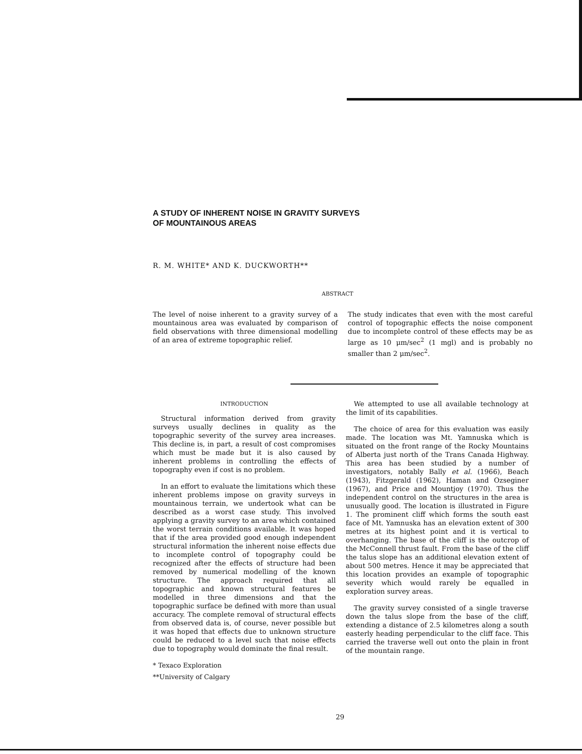A STUDY OF INHERENT NOISE IN GRAVITY SURVEYS
OF MOUNTAINOUS AREAS
R. M. WHITE* AND K. DUCKWORTH**
ABSTRACT
The level of noise inherent to a gravity survey of a mountainous area was evaluated by comparison of field observations with three dimensional modelling of an area of extreme topographic relief.
The study indicates that even with the most careful control of topographic effects the noise component due to incomplete control of these effects may be as large as 10 μm/sec<sup>2</sup> (1 mgl) and is probably no smaller than 2 μm/sec<sup>2</sup>.
INTRODUCTION
Structural information derived from gravity surveys usually declines in quality as the topographic severity of the survey area increases. This decline is, in part, a result of cost compromises which must be made but it is also caused by inherent problems in controlling the effects of topography even if cost is no problem.
In an effort to evaluate the limitations which these inherent problems impose on gravity surveys in mountainous terrain, we undertook what can be described as a worst case study. This involved applying a gravity survey to an area which contained the worst terrain conditions available. It was hoped that if the area provided good enough independent structural information the inherent noise effects due to incomplete control of topography could be recognized after the effects of structure had been removed by numerical modelling of the known structure. The approach required that all topographic and known structural features be modelled in three dimensions and that the topographic surface be defined with more than usual accuracy. The complete removal of structural effects from observed data is, of course, never possible but it was hoped that effects due to unknown structure could be reduced to a level such that noise effects due to topography would dominate the final result.
* Texaco Exploration
**University of Calgary
We attempted to use all available technology at the limit of its capabilities.
The choice of area for this evaluation was easily made. The location was Mt. Yamnuska which is situated on the front range of the Rocky Mountains of Alberta just north of the Trans Canada Highway. This area has been studied by a number of investigators, notably Bally et al. (1966), Beach (1943), Fitzgerald (1962), Haman and Ozseginer (1967), and Price and Mountjoy (1970). Thus the independent control on the structures in the area is unusually good. The location is illustrated in Figure 1. The prominent cliff which forms the south east face of Mt. Yamnuska has an elevation extent of 300 metres at its highest point and it is vertical to overhanging. The base of the cliff is the outcrop of the McConnell thrust fault. From the base of the cliff the talus slope has an additional elevation extent of about 500 metres. Hence it may be appreciated that this location provides an example of topographic severity which would rarely be equalled in exploration survey areas.
The gravity survey consisted of a single traverse down the talus slope from the base of the cliff, extending a distance of 2.5 kilometres along a south easterly heading perpendicular to the cliff face. This carried the traverse well out onto the plain in front of the mountain range.
29